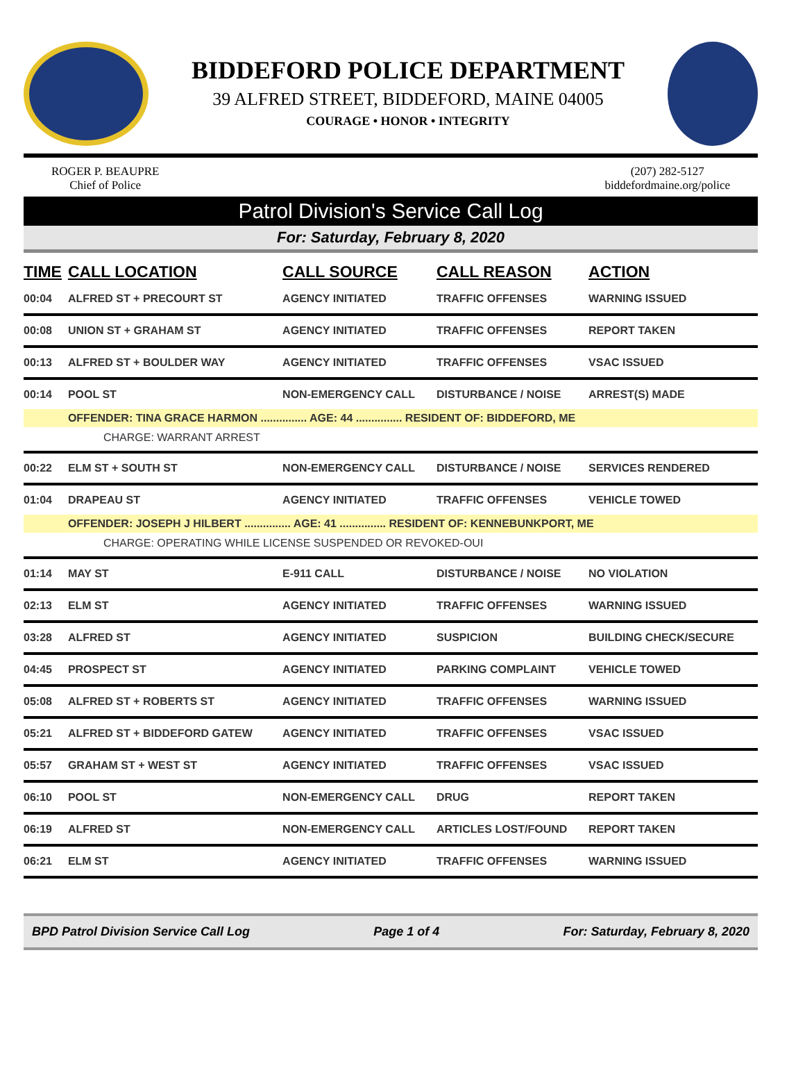BIDDEFORD POLICE DEPARTMENT
39 ALFRED STREET, BIDDEFORD, MAINE 04005
COURAGE • HONOR • INTEGRITY
ROGER P. BEAUPRE
Chief of Police
(207) 282-5127
biddefordmaine.org/police
Patrol Division's Service Call Log
For: Saturday, February 8, 2020
| TIME | CALL LOCATION | CALL SOURCE | CALL REASON | ACTION |
| --- | --- | --- | --- | --- |
| 00:04 | ALFRED ST + PRECOURT ST | AGENCY INITIATED | TRAFFIC OFFENSES | WARNING ISSUED |
| 00:08 | UNION ST + GRAHAM ST | AGENCY INITIATED | TRAFFIC OFFENSES | REPORT TAKEN |
| 00:13 | ALFRED ST + BOULDER WAY | AGENCY INITIATED | TRAFFIC OFFENSES | VSAC ISSUED |
| 00:14 | POOL ST | NON-EMERGENCY CALL | DISTURBANCE / NOISE | ARREST(S) MADE |
| | OFFENDER: TINA GRACE HARMON ............... AGE: 44 ............... RESIDENT OF: BIDDEFORD, ME | | | |
| CHARGE: WARRANT ARREST | | | | |
| 00:22 | ELM ST + SOUTH ST | NON-EMERGENCY CALL | DISTURBANCE / NOISE | SERVICES RENDERED |
| 01:04 | DRAPEAU ST | AGENCY INITIATED | TRAFFIC OFFENSES | VEHICLE TOWED |
| | OFFENDER: JOSEPH J HILBERT ............... AGE: 41 ............... RESIDENT OF: KENNEBUNKPORT, ME | | | |
| CHARGE: OPERATING WHILE LICENSE SUSPENDED OR REVOKED-OUI | | | | |
| 01:14 | MAY ST | E-911 CALL | DISTURBANCE / NOISE | NO VIOLATION |
| 02:13 | ELM ST | AGENCY INITIATED | TRAFFIC OFFENSES | WARNING ISSUED |
| 03:28 | ALFRED ST | AGENCY INITIATED | SUSPICION | BUILDING CHECK/SECURE |
| 04:45 | PROSPECT ST | AGENCY INITIATED | PARKING COMPLAINT | VEHICLE TOWED |
| 05:08 | ALFRED ST + ROBERTS ST | AGENCY INITIATED | TRAFFIC OFFENSES | WARNING ISSUED |
| 05:21 | ALFRED ST + BIDDEFORD GATEW | AGENCY INITIATED | TRAFFIC OFFENSES | VSAC ISSUED |
| 05:57 | GRAHAM ST + WEST ST | AGENCY INITIATED | TRAFFIC OFFENSES | VSAC ISSUED |
| 06:10 | POOL ST | NON-EMERGENCY CALL | DRUG | REPORT TAKEN |
| 06:19 | ALFRED ST | NON-EMERGENCY CALL | ARTICLES LOST/FOUND | REPORT TAKEN |
| 06:21 | ELM ST | AGENCY INITIATED | TRAFFIC OFFENSES | WARNING ISSUED |
BPD Patrol Division Service Call Log Page 1 of 4 For: Saturday, February 8, 2020